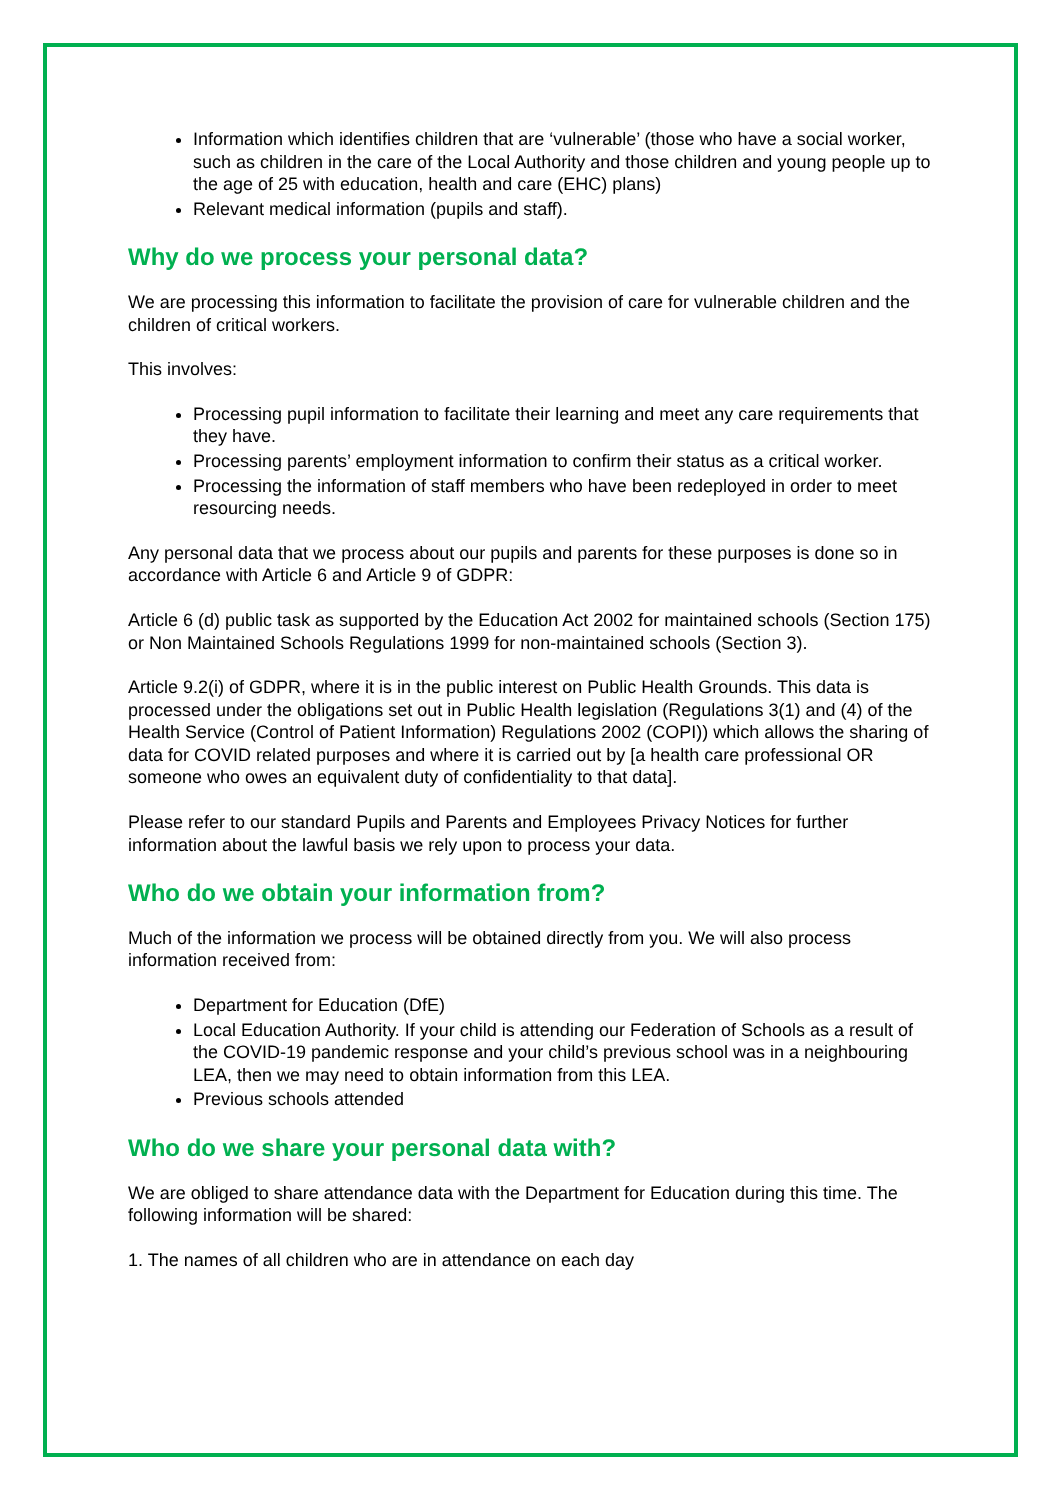Information which identifies children that are ‘vulnerable’ (those who have a social worker, such as children in the care of the Local Authority and those children and young people up to the age of 25 with education, health and care (EHC) plans)
Relevant medical information (pupils and staff).
Why do we process your personal data?
We are processing this information to facilitate the provision of care for vulnerable children and the children of critical workers.
This involves:
Processing pupil information to facilitate their learning and meet any care requirements that they have.
Processing parents’ employment information to confirm their status as a critical worker.
Processing the information of staff members who have been redeployed in order to meet resourcing needs.
Any personal data that we process about our pupils and parents for these purposes is done so in accordance with Article 6 and Article 9 of GDPR:
Article 6 (d) public task as supported by the Education Act 2002 for maintained schools (Section 175) or Non Maintained Schools Regulations 1999 for non-maintained schools (Section 3).
Article 9.2(i) of GDPR, where it is in the public interest on Public Health Grounds. This data is processed under the obligations set out in Public Health legislation (Regulations 3(1) and (4) of the Health Service (Control of Patient Information) Regulations 2002 (COPI)) which allows the sharing of data for COVID related purposes and where it is carried out by [a health care professional OR someone who owes an equivalent duty of confidentiality to that data].
Please refer to our standard Pupils and Parents and Employees Privacy Notices for further information about the lawful basis we rely upon to process your data.
Who do we obtain your information from?
Much of the information we process will be obtained directly from you. We will also process information received from:
Department for Education (DfE)
Local Education Authority. If your child is attending our Federation of Schools as a result of the COVID-19 pandemic response and your child’s previous school was in a neighbouring LEA, then we may need to obtain information from this LEA.
Previous schools attended
Who do we share your personal data with?
We are obliged to share attendance data with the Department for Education during this time. The following information will be shared:
1. The names of all children who are in attendance on each day